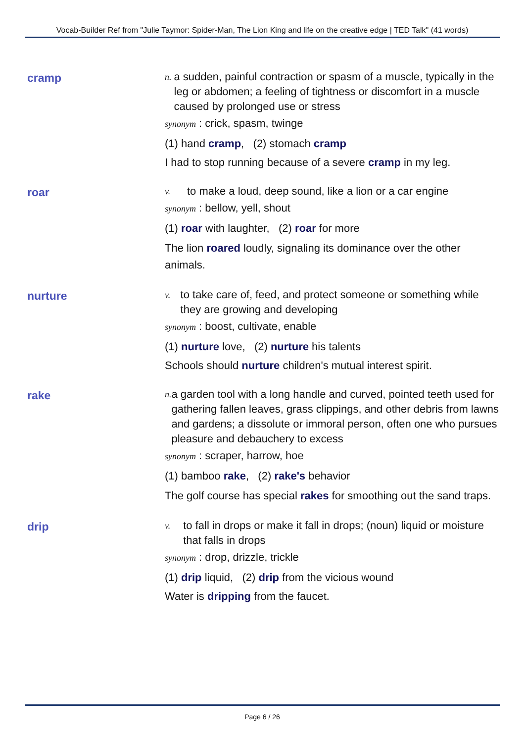Vocab-Builder Ref from "Julie Taymor: Spider-Man, The Lion King and life on the creative edge | TED Talk" (41 words)
cramp
n. a sudden, painful contraction or spasm of a muscle, typically in the leg or abdomen; a feeling of tightness or discomfort in a muscle caused by prolonged use or stress
synonym : crick, spasm, twinge
(1) hand cramp, (2) stomach cramp
I had to stop running because of a severe cramp in my leg.
roar
v. to make a loud, deep sound, like a lion or a car engine
synonym : bellow, yell, shout
(1) roar with laughter, (2) roar for more
The lion roared loudly, signaling its dominance over the other animals.
nurture
v. to take care of, feed, and protect someone or something while they are growing and developing
synonym : boost, cultivate, enable
(1) nurture love, (2) nurture his talents
Schools should nurture children's mutual interest spirit.
rake
n. a garden tool with a long handle and curved, pointed teeth used for gathering fallen leaves, grass clippings, and other debris from lawns and gardens; a dissolute or immoral person, often one who pursues pleasure and debauchery to excess
synonym : scraper, harrow, hoe
(1) bamboo rake, (2) rake's behavior
The golf course has special rakes for smoothing out the sand traps.
drip
v. to fall in drops or make it fall in drops; (noun) liquid or moisture that falls in drops
synonym : drop, drizzle, trickle
(1) drip liquid, (2) drip from the vicious wound
Water is dripping from the faucet.
Page 6 / 26